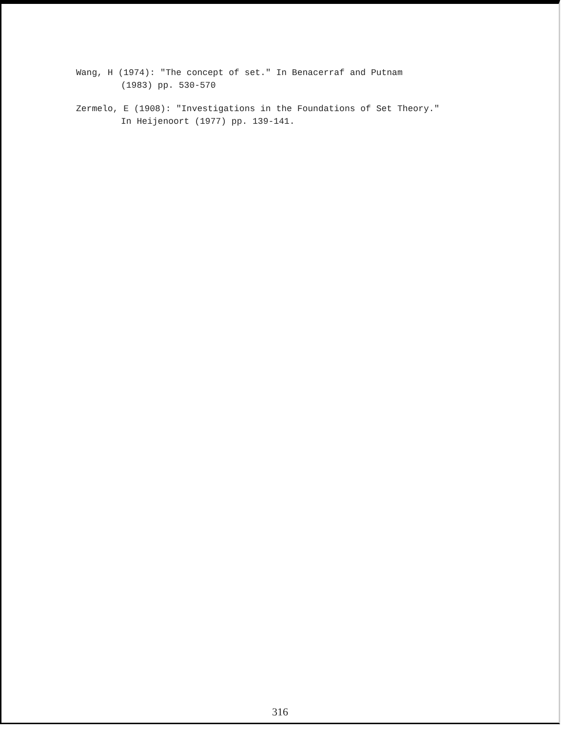Wang, H (1974): "The concept of set." In Benacerraf and Putnam
(1983) pp. 530-570
Zermelo, E (1908): "Investigations in the Foundations of Set Theory."
In Heijenoort (1977) pp. 139-141.
316